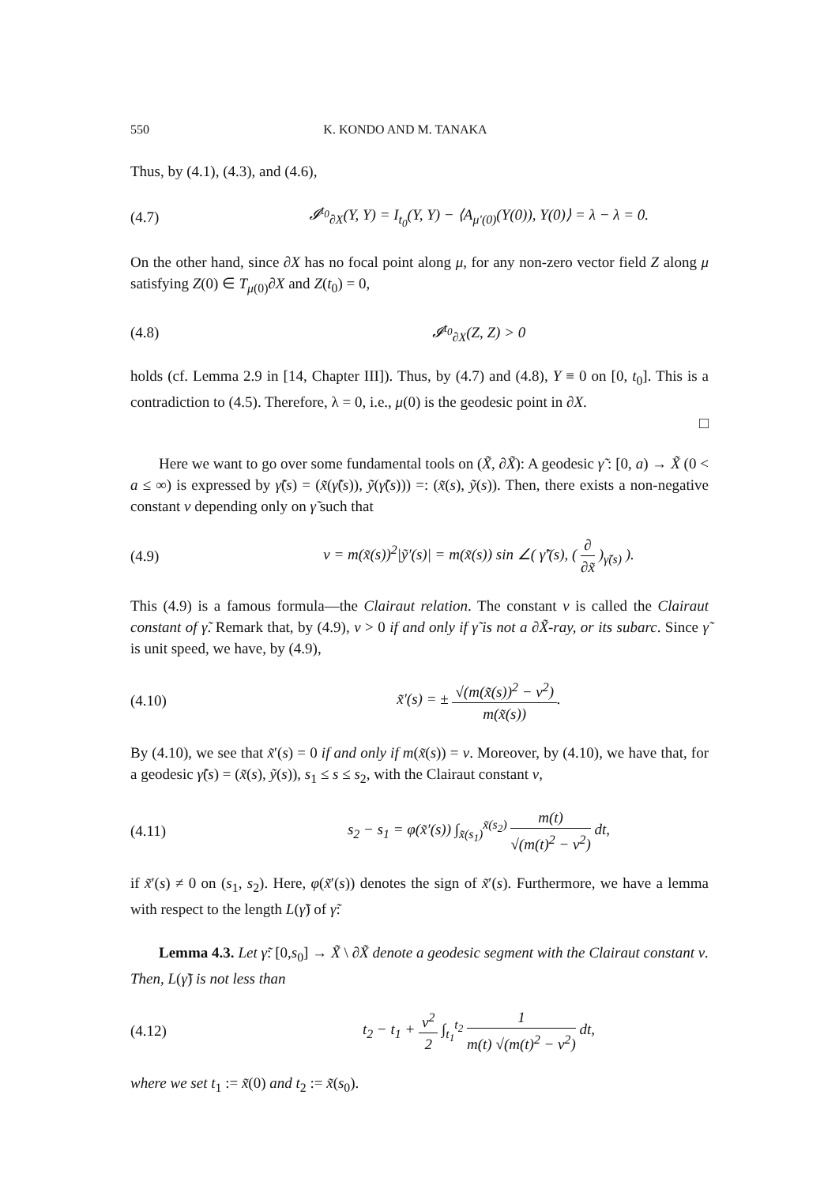550 K. KONDO AND M. TANAKA
Thus, by (4.1), (4.3), and (4.6),
(4.7) 𝓘<sup>t<sub>0</sub></sup><sub>∂X</sub>(Y, Y) = I<sub>t<sub>0</sub></sub>(Y, Y) − ⟨A<sub>μ′(0)</sub>(Y(0)), Y(0)⟩ = λ − λ = 0.
On the other hand, since ∂X has no focal point along μ, for any non-zero vector field Z along μ satisfying Z(0) ∈ T<sub>μ(0)</sub>∂X and Z(t<sub>0</sub>) = 0,
(4.8) 𝓘<sup>t<sub>0</sub></sup><sub>∂X</sub>(Z, Z) > 0
holds (cf. Lemma 2.9 in [14, Chapter III]). Thus, by (4.7) and (4.8), Y ≡ 0 on [0, t<sub>0</sub>]. This is a contradiction to (4.5). Therefore, λ = 0, i.e., μ(0) is the geodesic point in ∂X.
□
Here we want to go over some fundamental tools on (X̃, ∂X̃): A geodesic γ̃ : [0, a) → X̃ (0 < a ≤ ∞) is expressed by γ̃(s) = (x̃(γ̃(s)), ỹ(γ̃(s))) =: (x̃(s), ỹ(s)). Then, there exists a non-negative constant ν depending only on γ̃ such that
(4.9) ν = m(x̃(s))<sup>2</sup>|ỹ′(s)| = m(x̃(s)) sin ∠( γ̃′(s), ( ∂ ∂x̃ )<sub>γ̃(s)</sub> ).
This (4.9) is a famous formula—the Clairaut relation. The constant ν is called the Clairaut constant of γ̃. Remark that, by (4.9), ν > 0 if and only if γ̃ is not a ∂X̃-ray, or its subarc. Since γ̃ is unit speed, we have, by (4.9),
(4.10) x̃′(s) = ± √(m(x̃(s))<sup>2</sup> − ν<sup>2</sup>) m(x̃(s)).
By (4.10), we see that x̃′(s) = 0 if and only if m(x̃(s)) = ν. Moreover, by (4.10), we have that, for a geodesic γ̃(s) = (x̃(s), ỹ(s)), s<sub>1</sub> ≤ s ≤ s<sub>2</sub>, with the Clairaut constant ν,
(4.11) s<sub>2</sub> − s<sub>1</sub> = φ(x̃′(s)) ∫<sub>x̃(s<sub>1</sub>)</sub><sup>x̃(s<sub>2</sub>)</sup> m(t) √(m(t)<sup>2</sup> − ν<sup>2</sup>) dt,
if x̃′(s) ≠ 0 on (s<sub>1</sub>, s<sub>2</sub>). Here, φ(x̃′(s)) denotes the sign of x̃′(s). Furthermore, we have a lemma with respect to the length L(γ̃) of γ̃:
Lemma 4.3. Let γ̃: [0,s<sub>0</sub>] → X̃ \ ∂X̃ denote a geodesic segment with the Clairaut constant ν. Then, L(γ̃) is not less than
(4.12) t<sub>2</sub> − t<sub>1</sub> + ν<sup>2</sup> 2 ∫<sub>t<sub>1</sub></sub><sup>t<sub>2</sub></sup> 1 m(t) √(m(t)<sup>2</sup> − ν<sup>2</sup>) dt,
where we set t<sub>1</sub> := x̃(0) and t<sub>2</sub> := x̃(s<sub>0</sub>).